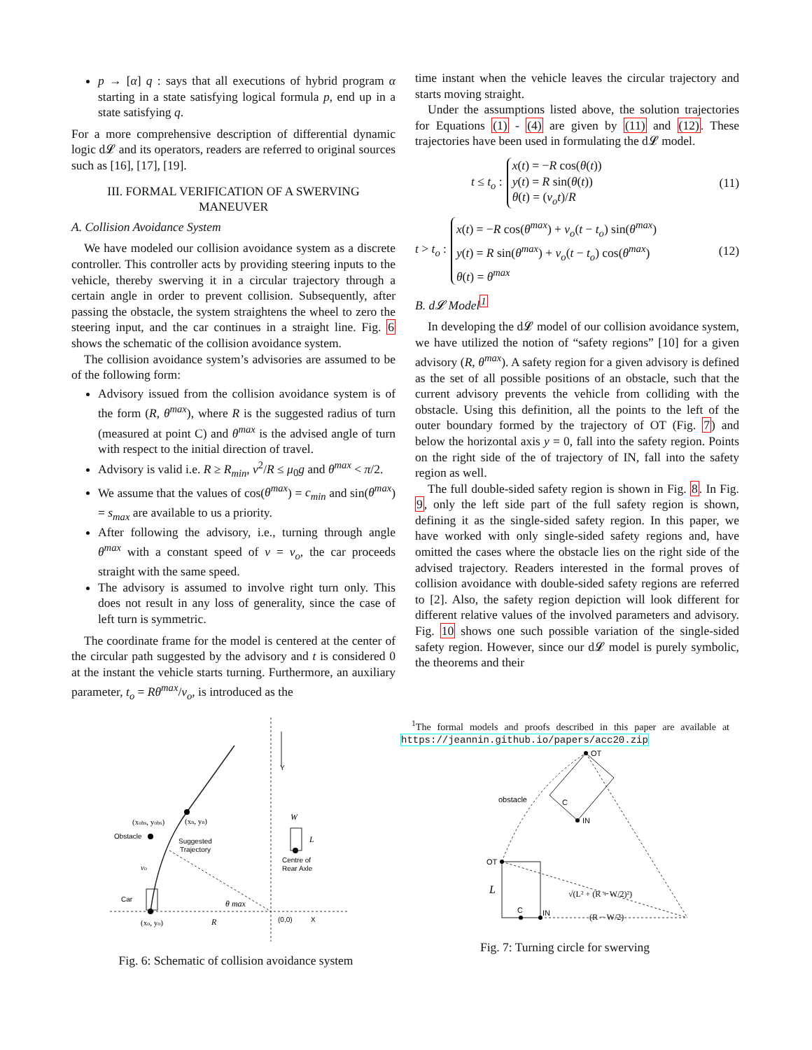p → [α] q : says that all executions of hybrid program α starting in a state satisfying logical formula p, end up in a state satisfying q.
For a more comprehensive description of differential dynamic logic d𝓛 and its operators, readers are referred to original sources such as [16], [17], [19].
III. FORMAL VERIFICATION OF A SWERVING MANEUVER
A. Collision Avoidance System
We have modeled our collision avoidance system as a discrete controller. This controller acts by providing steering inputs to the vehicle, thereby swerving it in a circular trajectory through a certain angle in order to prevent collision. Subsequently, after passing the obstacle, the system straightens the wheel to zero the steering input, and the car continues in a straight line. Fig. 6 shows the schematic of the collision avoidance system.
The collision avoidance system’s advisories are assumed to be of the following form:
Advisory issued from the collision avoidance system is of the form (R, θ<sup>max</sup>), where R is the suggested radius of turn (measured at point C) and θ<sup>max</sup> is the advised angle of turn with respect to the initial direction of travel.
Advisory is valid i.e. R ≥ R<sub>min</sub>, v<sup>2</sup>/R ≤ μ<sub>0</sub>g and θ<sup>max</sup> < π/2.
We assume that the values of cos(θ<sup>max</sup>) = c<sub>min</sub> and sin(θ<sup>max</sup>) = s<sub>max</sub> are available to us a priority.
After following the advisory, i.e., turning through angle θ<sup>max</sup> with a constant speed of v = v<sub>o</sub>, the car proceeds straight with the same speed.
The advisory is assumed to involve right turn only. This does not result in any loss of generality, since the case of left turn is symmetric.
The coordinate frame for the model is centered at the center of the circular path suggested by the advisory and t is considered 0 at the instant the vehicle starts turning. Furthermore, an auxiliary parameter, t<sub>o</sub> = Rθ<sup>max</sup>/v<sub>o</sub>, is introduced as the
time instant when the vehicle leaves the circular trajectory and starts moving straight.
Under the assumptions listed above, the solution trajectories for Equations (1) - (4) are given by (11) and (12). These trajectories have been used in formulating the d𝓛 model.
t ≤ t<sub>o</sub> :
x(t) = −R cos(θ(t))
y(t) = R sin(θ(t))
θ(t) = (v<sub>o</sub>t)/R
(11)
t > t<sub>o</sub> :
x(t) = −R cos(θ<sup>max</sup>) + v<sub>o</sub>(t − t<sub>o</sub>) sin(θ<sup>max</sup>)
y(t) = R sin(θ<sup>max</sup>) + v<sub>o</sub>(t − t<sub>o</sub>) cos(θ<sup>max</sup>)
θ(t) = θ<sup>max</sup>
(12)
B. d𝓛 Model<sup>1</sup>
In developing the d𝓛 model of our collision avoidance system, we have utilized the notion of “safety regions” [10] for a given advisory (R, θ<sup>max</sup>). A safety region for a given advisory is defined as the set of all possible positions of an obstacle, such that the current advisory prevents the vehicle from colliding with the obstacle. Using this definition, all the points to the left of the outer boundary formed by the trajectory of OT (Fig. 7) and below the horizontal axis y = 0, fall into the safety region. Points on the right side of the of trajectory of IN, fall into the safety region as well.
The full double-sided safety region is shown in Fig. 8. In Fig. 9, only the left side part of the full safety region is shown, defining it as the single-sided safety region. In this paper, we have worked with only single-sided safety regions and, have omitted the cases where the obstacle lies on the right side of the advised trajectory. Readers interested in the formal proves of collision avoidance with double-sided safety regions are referred to [2]. Also, the safety region depiction will look different for different relative values of the involved parameters and advisory. Fig. 10 shows one such possible variation of the single-sided safety region. However, since our d𝓛 model is purely symbolic, the theorems and their
Obstacle
(xobs, yobs)
(xn, yn)
Suggested
Trajectory
vo
Car
(xo, yo)
R
θ max
(0,0)
X
Y
W
L
Centre of
Rear Axle
Fig. 6: Schematic of collision avoidance system
<sup>1</sup> The formal models and proofs described in this paper are available at https://jeannin.github.io/papers/acc20.zip
OT
OT
obstacle
C
IN
L
C
IN
√(L² + (R + W/2)²)
(R − W/2)
Fig. 7: Turning circle for swerving